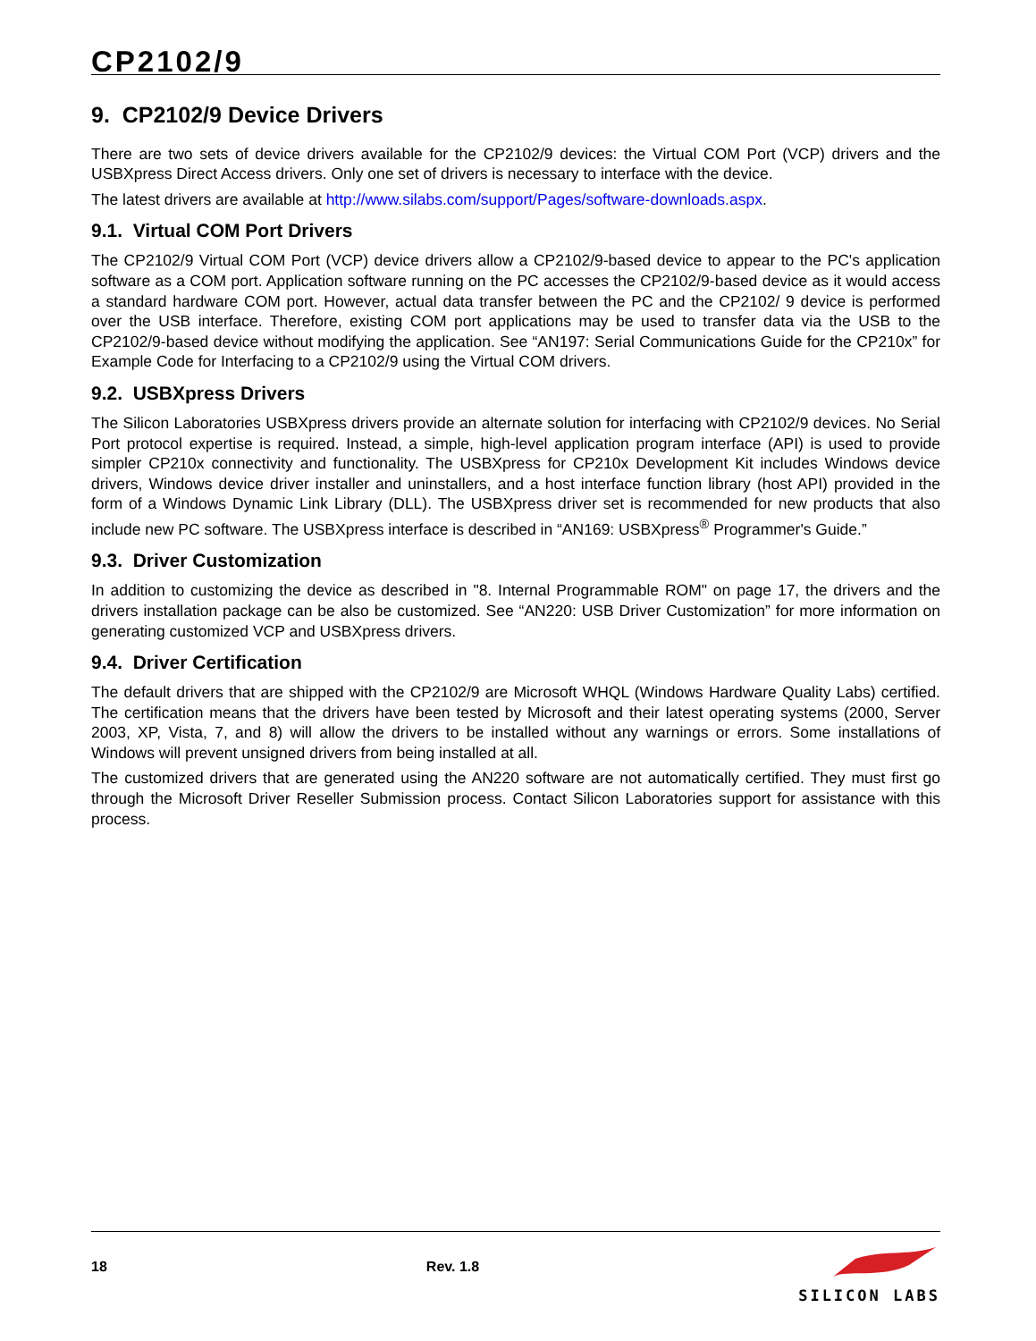CP2102/9
9. CP2102/9 Device Drivers
There are two sets of device drivers available for the CP2102/9 devices: the Virtual COM Port (VCP) drivers and the USBXpress Direct Access drivers. Only one set of drivers is necessary to interface with the device.
The latest drivers are available at http://www.silabs.com/support/Pages/software-downloads.aspx.
9.1. Virtual COM Port Drivers
The CP2102/9 Virtual COM Port (VCP) device drivers allow a CP2102/9-based device to appear to the PC's application software as a COM port. Application software running on the PC accesses the CP2102/9-based device as it would access a standard hardware COM port. However, actual data transfer between the PC and the CP2102/ 9 device is performed over the USB interface. Therefore, existing COM port applications may be used to transfer data via the USB to the CP2102/9-based device without modifying the application. See “AN197: Serial Communications Guide for the CP210x” for Example Code for Interfacing to a CP2102/9 using the Virtual COM drivers.
9.2. USBXpress Drivers
The Silicon Laboratories USBXpress drivers provide an alternate solution for interfacing with CP2102/9 devices. No Serial Port protocol expertise is required. Instead, a simple, high-level application program interface (API) is used to provide simpler CP210x connectivity and functionality. The USBXpress for CP210x Development Kit includes Windows device drivers, Windows device driver installer and uninstallers, and a host interface function library (host API) provided in the form of a Windows Dynamic Link Library (DLL). The USBXpress driver set is recommended for new products that also include new PC software. The USBXpress interface is described in “AN169: USBXpress<sup>®</sup> Programmer's Guide.”
9.3. Driver Customization
In addition to customizing the device as described in "8. Internal Programmable ROM" on page 17, the drivers and the drivers installation package can be also be customized. See “AN220: USB Driver Customization” for more information on generating customized VCP and USBXpress drivers.
9.4. Driver Certification
The default drivers that are shipped with the CP2102/9 are Microsoft WHQL (Windows Hardware Quality Labs) certified. The certification means that the drivers have been tested by Microsoft and their latest operating systems (2000, Server 2003, XP, Vista, 7, and 8) will allow the drivers to be installed without any warnings or errors. Some installations of Windows will prevent unsigned drivers from being installed at all.
The customized drivers that are generated using the AN220 software are not automatically certified. They must first go through the Microsoft Driver Reseller Submission process. Contact Silicon Laboratories support for assistance with this process.
18 Rev. 1.8
SILICON LABS